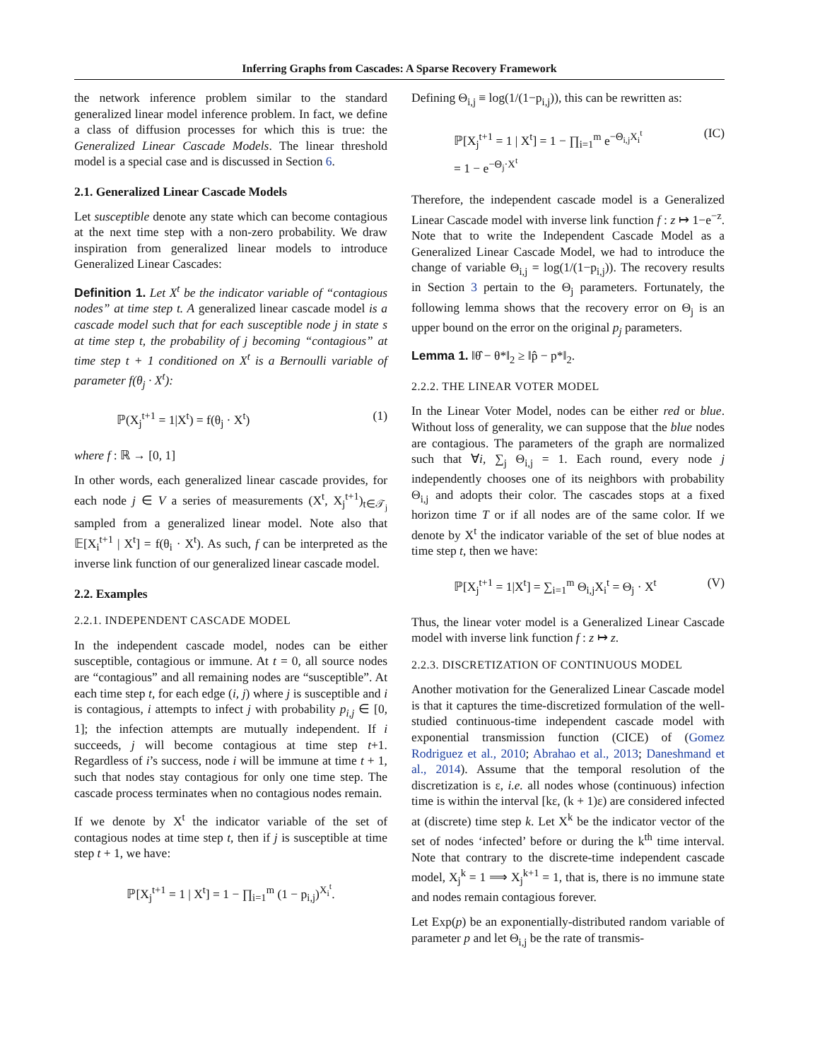Inferring Graphs from Cascades: A Sparse Recovery Framework
the network inference problem similar to the standard generalized linear model inference problem. In fact, we define a class of diffusion processes for which this is true: the Generalized Linear Cascade Models. The linear threshold model is a special case and is discussed in Section 6.
2.1. Generalized Linear Cascade Models
Let susceptible denote any state which can become contagious at the next time step with a non-zero probability. We draw inspiration from generalized linear models to introduce Generalized Linear Cascades:
Definition 1. Let X<sup>t</sup> be the indicator variable of “contagious nodes” at time step t. A generalized linear cascade model is a cascade model such that for each susceptible node j in state s at time step t, the probability of j becoming “contagious” at time step t + 1 conditioned on X<sup>t</sup> is a Bernoulli variable of parameter f(θ<sub>j</sub> · X<sup>t</sup>):
ℙ(X<sub>j</sub><sup>t+1</sup> = 1|X<sup>t</sup>) = f(θ<sub>j</sub> · X<sup>t</sup>) (1)
where f : ℝ → [0, 1]
In other words, each generalized linear cascade provides, for each node j ∈ V a series of measurements (X<sup>t</sup>, X<sub>j</sub><sup>t+1</sup>)<sub>t∈𝒯<sub>j</sub></sub> sampled from a generalized linear model. Note also that 𝔼[X<sub>i</sub><sup>t+1</sup> | X<sup>t</sup>] = f(θ<sub>i</sub> · X<sup>t</sup>). As such, f can be interpreted as the inverse link function of our generalized linear cascade model.
2.2. Examples
2.2.1. INDEPENDENT CASCADE MODEL
In the independent cascade model, nodes can be either susceptible, contagious or immune. At t = 0, all source nodes are “contagious” and all remaining nodes are “susceptible”. At each time step t, for each edge (i, j) where j is susceptible and i is contagious, i attempts to infect j with probability p<sub>i,j</sub> ∈ [0, 1]; the infection attempts are mutually independent. If i succeeds, j will become contagious at time step t+1. Regardless of i’s success, node i will be immune at time t + 1, such that nodes stay contagious for only one time step. The cascade process terminates when no contagious nodes remain.
If we denote by X<sup>t</sup> the indicator variable of the set of contagious nodes at time step t, then if j is susceptible at time step t + 1, we have:
ℙ[X<sub>j</sub><sup>t+1</sup> = 1 | X<sup>t</sup>] = 1 − ∏<sub>i=1</sub><sup>m</sup> (1 − p<sub>i,j</sub>)<sup>X<sub>i</sub><sup>t</sup></sup>.
Defining Θ<sub>i,j</sub> ≡ log(1/(1−p<sub>i,j</sub>)), this can be rewritten as:
ℙ[X<sub>j</sub><sup>t+1</sup> = 1 | X<sup>t</sup>] = 1 − ∏<sub>i=1</sub><sup>m</sup> e<sup>−Θ<sub>i,j</sub>X<sub>i</sub><sup>t</sup></sup>
= 1 − e<sup>−Θ<sub>j</sub>·X<sup>t</sup></sup> (IC)
Therefore, the independent cascade model is a Generalized Linear Cascade model with inverse link function f : z ↦ 1−e<sup>−z</sup>. Note that to write the Independent Cascade Model as a Generalized Linear Cascade Model, we had to introduce the change of variable Θ<sub>i,j</sub> = log(1/(1−p<sub>i,j</sub>)). The recovery results in Section 3 pertain to the Θ<sub>j</sub> parameters. Fortunately, the following lemma shows that the recovery error on Θ<sub>j</sub> is an upper bound on the error on the original p<sub>j</sub> parameters.
Lemma 1. ‖θ̂ − θ*‖<sub>2</sub> ≥ ‖p̂ − p*‖<sub>2</sub>.
2.2.2. THE LINEAR VOTER MODEL
In the Linear Voter Model, nodes can be either red or blue. Without loss of generality, we can suppose that the blue nodes are contagious. The parameters of the graph are normalized such that ∀i, ∑<sub>j</sub> Θ<sub>i,j</sub> = 1. Each round, every node j independently chooses one of its neighbors with probability Θ<sub>i,j</sub> and adopts their color. The cascades stops at a fixed horizon time T or if all nodes are of the same color. If we denote by X<sup>t</sup> the indicator variable of the set of blue nodes at time step t, then we have:
ℙ[X<sub>j</sub><sup>t+1</sup> = 1|X<sup>t</sup>] = ∑<sub>i=1</sub><sup>m</sup> Θ<sub>i,j</sub>X<sub>i</sub><sup>t</sup> = Θ<sub>j</sub> · X<sup>t</sup> (V)
Thus, the linear voter model is a Generalized Linear Cascade model with inverse link function f : z ↦ z.
2.2.3. DISCRETIZATION OF CONTINUOUS MODEL
Another motivation for the Generalized Linear Cascade model is that it captures the time-discretized formulation of the well-studied continuous-time independent cascade model with exponential transmission function (CICE) of (Gomez Rodriguez et al., 2010; Abrahao et al., 2013; Daneshmand et al., 2014). Assume that the temporal resolution of the discretization is ε, i.e. all nodes whose (continuous) infection time is within the interval [kε, (k + 1)ε) are considered infected at (discrete) time step k. Let X<sup>k</sup> be the indicator vector of the set of nodes ‘infected’ before or during the k<sup>th</sup> time interval. Note that contrary to the discrete-time independent cascade model, X<sub>j</sub><sup>k</sup> = 1 ⟹ X<sub>j</sub><sup>k+1</sup> = 1, that is, there is no immune state and nodes remain contagious forever.
Let Exp(p) be an exponentially-distributed random variable of parameter p and let Θ<sub>i,j</sub> be the rate of transmis-